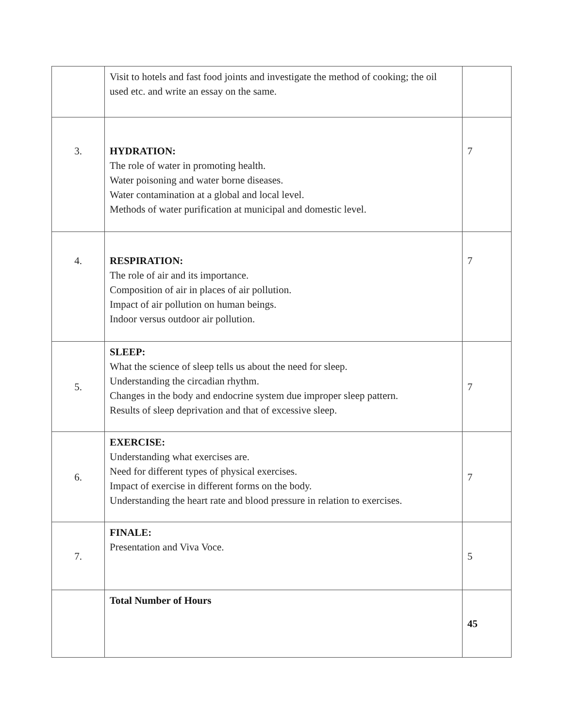| | Visit to hotels and fast food joints and investigate the method of cooking; the oil used etc. and write an essay on the same. | |
| 3. | HYDRATION: The role of water in promoting health. Water poisoning and water borne diseases. Water contamination at a global and local level. Methods of water purification at municipal and domestic level. | 7 |
| 4. | RESPIRATION: The role of air and its importance. Composition of air in places of air pollution. Impact of air pollution on human beings. Indoor versus outdoor air pollution. | 7 |
| 5. | SLEEP: What the science of sleep tells us about the need for sleep. Understanding the circadian rhythm. Changes in the body and endocrine system due improper sleep pattern. Results of sleep deprivation and that of excessive sleep. | 7 |
| 6. | EXERCISE: Understanding what exercises are. Need for different types of physical exercises. Impact of exercise in different forms on the body. Understanding the heart rate and blood pressure in relation to exercises. | 7 |
| 7. | FINALE: Presentation and Viva Voce. | 5 |
| | Total Number of Hours | 45 |